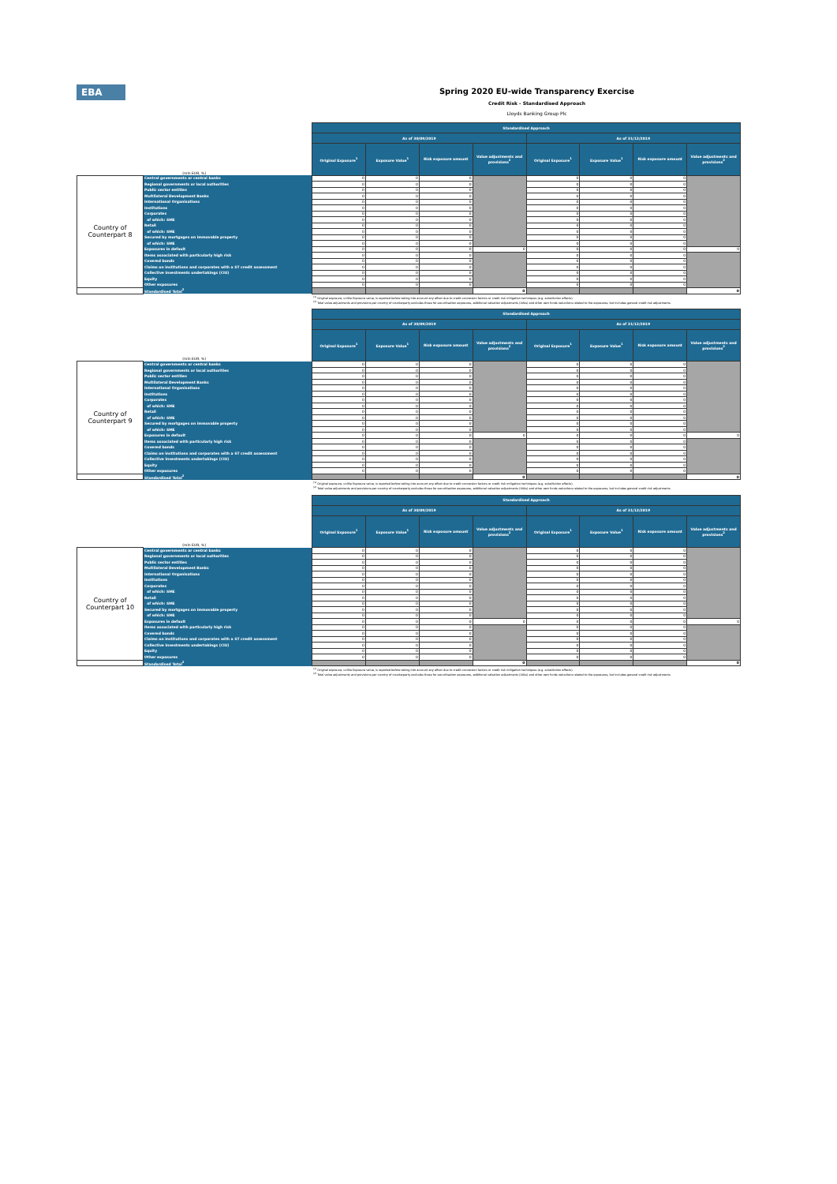EBA
Spring 2020 EU-wide Transparency Exercise
Credit Risk - Standardised Approach
Lloyds Banking Group Plc
| | | Standardised Approach | | | | | | | |
| | | As of 30/09/2019 | | | | As of 31/12/2019 | | | |
| (mln EUR, %) | | Original Exposure<sup>1</sup> | Exposure Value<sup>1</sup> | Risk exposure amount | Value adjustments and provisions<sup>2</sup> | Original Exposure<sup>1</sup> | Exposure Value<sup>1</sup> | Risk exposure amount | Value adjustments and provisions<sup>2</sup> |
| Country of Counterpart 8 | Central governments or central banks | 0 | 0 | 0 | | 0 | 0 | 0 | |
| | Regional governments or local authorities | 0 | 0 | 0 | | 0 | 0 | 0 | |
| | Public sector entities | 0 | 0 | 0 | | 0 | 0 | 0 | |
| | Multilateral Development Banks | 0 | 0 | 0 | | 0 | 0 | 0 | |
| | International Organisations | 0 | 0 | 0 | | 0 | 0 | 0 | |
| | Institutions | 0 | 0 | 0 | | 0 | 0 | 0 | |
| | Corporates | 0 | 0 | 0 | | 0 | 0 | 0 | |
| | of which: SME | 0 | 0 | 0 | | 0 | 0 | 0 | |
| | Retail | 0 | 0 | 0 | | 0 | 0 | 0 | |
| | of which: SME | 0 | 0 | 0 | | 0 | 0 | 0 | |
| | Secured by mortgages on immovable property | 0 | 0 | 0 | | 0 | 0 | 0 | |
| | of which: SME | 0 | 0 | 0 | | 0 | 0 | 0 | |
| | Exposures in default | 0 | 0 | 0 | 0 | 0 | 0 | 0 | 0 |
| | Items associated with particularly high risk | 0 | 0 | 0 | | 0 | 0 | 0 | |
| | Covered bonds | 0 | 0 | 0 | | 0 | 0 | 0 | |
| | Claims on institutions and corporates with a ST credit assessment | 0 | 0 | 0 | | 0 | 0 | 0 | |
| | Collective investments undertakings (CIU) | 0 | 0 | 0 | | 0 | 0 | 0 | |
| | Equity | 0 | 0 | 0 | | 0 | 0 | 0 | |
| | Other exposures | 0 | 0 | 0 | | 0 | 0 | 0 | |
| | Standardised Total<sup>2</sup> | | | | 0 | | | | 0 |
<sup>(1)</sup> Original exposure, unlike Exposure value, is reported before taking into account any effect due to credit conversion factors or credit risk mitigation techniques (e.g. substitution effects).
<sup>(2)</sup> Total value adjustments and provisions per country of counterparty excludes those for securitisation exposures, additional valuation adjustments (AVAs) and other own funds reductions related to the exposures, but includes general credit risk adjustments.
| | | Standardised Approach | | | | | | | |
| | | As of 30/09/2019 | | | | As of 31/12/2019 | | | |
| (mln EUR, %) | | Original Exposure<sup>1</sup> | Exposure Value<sup>1</sup> | Risk exposure amount | Value adjustments and provisions<sup>2</sup> | Original Exposure<sup>1</sup> | Exposure Value<sup>1</sup> | Risk exposure amount | Value adjustments and provisions<sup>2</sup> |
| Country of Counterpart 9 | Central governments or central banks | 0 | 0 | 0 | | 0 | 0 | 0 | |
| | Regional governments or local authorities | 0 | 0 | 0 | | 0 | 0 | 0 | |
| | Public sector entities | 0 | 0 | 0 | | 0 | 0 | 0 | |
| | Multilateral Development Banks | 0 | 0 | 0 | | 0 | 0 | 0 | |
| | International Organisations | 0 | 0 | 0 | | 0 | 0 | 0 | |
| | Institutions | 0 | 0 | 0 | | 0 | 0 | 0 | |
| | Corporates | 0 | 0 | 0 | | 0 | 0 | 0 | |
| | of which: SME | 0 | 0 | 0 | | 0 | 0 | 0 | |
| | Retail | 0 | 0 | 0 | | 0 | 0 | 0 | |
| | of which: SME | 0 | 0 | 0 | | 0 | 0 | 0 | |
| | Secured by mortgages on immovable property | 0 | 0 | 0 | | 0 | 0 | 0 | |
| | of which: SME | 0 | 0 | 0 | | 0 | 0 | 0 | |
| | Exposures in default | 0 | 0 | 0 | 0 | 0 | 0 | 0 | 0 |
| | Items associated with particularly high risk | 0 | 0 | 0 | | 0 | 0 | 0 | |
| | Covered bonds | 0 | 0 | 0 | | 0 | 0 | 0 | |
| | Claims on institutions and corporates with a ST credit assessment | 0 | 0 | 0 | | 0 | 0 | 0 | |
| | Collective investments undertakings (CIU) | 0 | 0 | 0 | | 0 | 0 | 0 | |
| | Equity | 0 | 0 | 0 | | 0 | 0 | 0 | |
| | Other exposures | 0 | 0 | 0 | | 0 | 0 | 0 | |
| | Standardised Total<sup>2</sup> | | | | 0 | | | | 0 |
<sup>(1)</sup> Original exposure, unlike Exposure value, is reported before taking into account any effect due to credit conversion factors or credit risk mitigation techniques (e.g. substitution effects).
<sup>(2)</sup> Total value adjustments and provisions per country of counterparty excludes those for securitisation exposures, additional valuation adjustments (AVAs) and other own funds reductions related to the exposures, but includes general credit risk adjustments.
| | | Standardised Approach | | | | | | | |
| | | As of 30/09/2019 | | | | As of 31/12/2019 | | | |
| (mln EUR, %) | | Original Exposure<sup>1</sup> | Exposure Value<sup>1</sup> | Risk exposure amount | Value adjustments and provisions<sup>2</sup> | Original Exposure<sup>1</sup> | Exposure Value<sup>1</sup> | Risk exposure amount | Value adjustments and provisions<sup>2</sup> |
| Country of Counterpart 10 | Central governments or central banks | 0 | 0 | 0 | | 0 | 0 | 0 | |
| | Regional governments or local authorities | 0 | 0 | 0 | | 0 | 0 | 0 | |
| | Public sector entities | 0 | 0 | 0 | | 0 | 0 | 0 | |
| | Multilateral Development Banks | 0 | 0 | 0 | | 0 | 0 | 0 | |
| | International Organisations | 0 | 0 | 0 | | 0 | 0 | 0 | |
| | Institutions | 0 | 0 | 0 | | 0 | 0 | 0 | |
| | Corporates | 0 | 0 | 0 | | 0 | 0 | 0 | |
| | of which: SME | 0 | 0 | 0 | | 0 | 0 | 0 | |
| | Retail | 0 | 0 | 0 | | 0 | 0 | 0 | |
| | of which: SME | 0 | 0 | 0 | | 0 | 0 | 0 | |
| | Secured by mortgages on immovable property | 0 | 0 | 0 | | 0 | 0 | 0 | |
| | of which: SME | 0 | 0 | 0 | | 0 | 0 | 0 | |
| | Exposures in default | 0 | 0 | 0 | 0 | 0 | 0 | 0 | 0 |
| | Items associated with particularly high risk | 0 | 0 | 0 | | 0 | 0 | 0 | |
| | Covered bonds | 0 | 0 | 0 | | 0 | 0 | 0 | |
| | Claims on institutions and corporates with a ST credit assessment | 0 | 0 | 0 | | 0 | 0 | 0 | |
| | Collective investments undertakings (CIU) | 0 | 0 | 0 | | 0 | 0 | 0 | |
| | Equity | 0 | 0 | 0 | | 0 | 0 | 0 | |
| | Other exposures | 0 | 0 | 0 | | 0 | 0 | 0 | |
| | Standardised Total<sup>2</sup> | | | | 0 | | | | 0 |
<sup>(1)</sup> Original exposure, unlike Exposure value, is reported before taking into account any effect due to credit conversion factors or credit risk mitigation techniques (e.g. substitution effects).
<sup>(2)</sup> Total value adjustments and provisions per country of counterparty excludes those for securitisation exposures, additional valuation adjustments (AVAs) and other own funds reductions related to the exposures, but includes general credit risk adjustments.